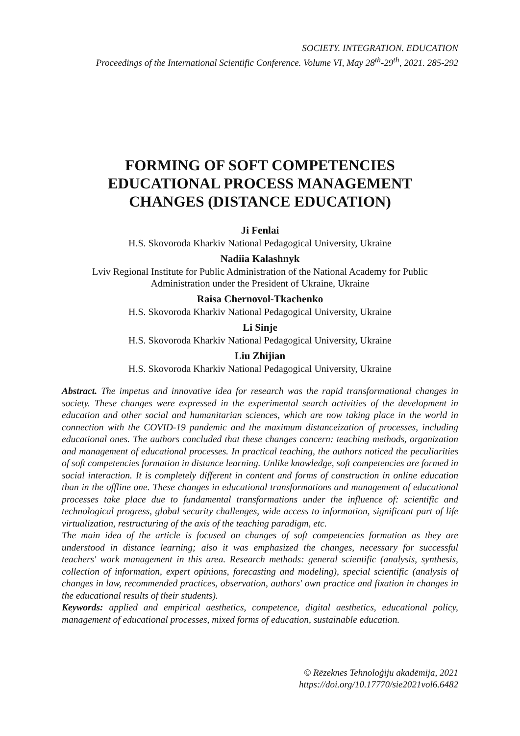SOCIETY. INTEGRATION. EDUCATION
Proceedings of the International Scientific Conference. Volume VI, May 28<sup>th</sup>-29<sup>th</sup>, 2021. 285-292
FORMING OF SOFT COMPETENCIES
EDUCATIONAL PROCESS MANAGEMENT
CHANGES (DISTANCE EDUCATION)
Ji Fenlai
H.S. Skovoroda Kharkiv National Pedagogical University, Ukraine
Nadiia Kalashnyk
Lviv Regional Institute for Public Administration of the National Academy for Public Administration under the President of Ukraine, Ukraine
Raisa Chernovol-Tkachenko
H.S. Skovoroda Kharkiv National Pedagogical University, Ukraine
Li Sinje
H.S. Skovoroda Kharkiv National Pedagogical University, Ukraine
Liu Zhijian
H.S. Skovoroda Kharkiv National Pedagogical University, Ukraine
Abstract. The impetus and innovative idea for research was the rapid transformational changes in society. These changes were expressed in the experimental search activities of the development in education and other social and humanitarian sciences, which are now taking place in the world in connection with the COVID-19 pandemic and the maximum distanceization of processes, including educational ones. The authors concluded that these changes concern: teaching methods, organization and management of educational processes. In practical teaching, the authors noticed the peculiarities of soft competencies formation in distance learning. Unlike knowledge, soft competencies are formed in social interaction. It is completely different in content and forms of construction in online education than in the offline one. These changes in educational transformations and management of educational processes take place due to fundamental transformations under the influence of: scientific and technological progress, global security challenges, wide access to information, significant part of life virtualization, restructuring of the axis of the teaching paradigm, etc.
The main idea of the article is focused on changes of soft competencies formation as they are understood in distance learning; also it was emphasized the changes, necessary for successful teachers' work management in this area. Research methods: general scientific (analysis, synthesis, collection of information, expert opinions, forecasting and modeling), special scientific (analysis of changes in law, recommended practices, observation, authors' own practice and fixation in changes in the educational results of their students).
Keywords: applied and empirical aesthetics, competence, digital aesthetics, educational policy, management of educational processes, mixed forms of education, sustainable education.
© Rēzeknes Tehnoloģiju akadēmija, 2021
https://doi.org/10.17770/sie2021vol6.6482